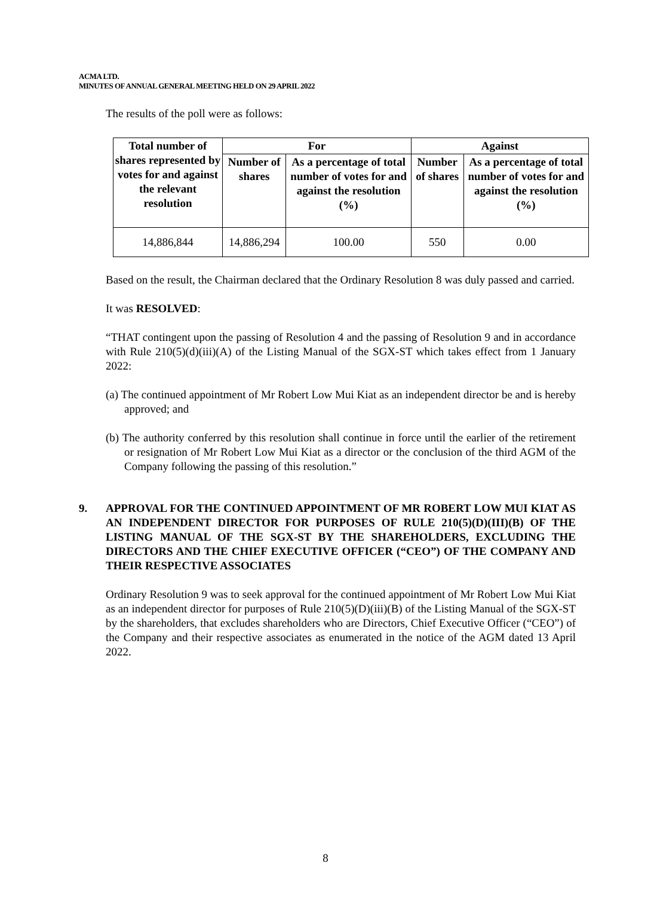ACMA LTD.
MINUTES OF ANNUAL GENERAL MEETING HELD ON 29 APRIL 2022
The results of the poll were as follows:
| Total number of shares represented by votes for and against the relevant resolution | For | | Against | |
| --- | --- | --- | --- | --- |
| | Number of shares | As a percentage of total number of votes for and against the resolution (%) | Number of shares | As a percentage of total number of votes for and against the resolution (%) |
| 14,886,844 | 14,886,294 | 100.00 | 550 | 0.00 |
Based on the result, the Chairman declared that the Ordinary Resolution 8 was duly passed and carried.
It was RESOLVED:
“THAT contingent upon the passing of Resolution 4 and the passing of Resolution 9 and in accordance with Rule 210(5)(d)(iii)(A) of the Listing Manual of the SGX-ST which takes effect from 1 January 2022:
(a) The continued appointment of Mr Robert Low Mui Kiat as an independent director be and is hereby approved; and
(b) The authority conferred by this resolution shall continue in force until the earlier of the retirement or resignation of Mr Robert Low Mui Kiat as a director or the conclusion of the third AGM of the Company following the passing of this resolution.”
9. APPROVAL FOR THE CONTINUED APPOINTMENT OF MR ROBERT LOW MUI KIAT AS AN INDEPENDENT DIRECTOR FOR PURPOSES OF RULE 210(5)(D)(III)(B) OF THE LISTING MANUAL OF THE SGX-ST BY THE SHAREHOLDERS, EXCLUDING THE DIRECTORS AND THE CHIEF EXECUTIVE OFFICER (“CEO”) OF THE COMPANY AND THEIR RESPECTIVE ASSOCIATES
Ordinary Resolution 9 was to seek approval for the continued appointment of Mr Robert Low Mui Kiat as an independent director for purposes of Rule 210(5)(D)(iii)(B) of the Listing Manual of the SGX-ST by the shareholders, that excludes shareholders who are Directors, Chief Executive Officer (“CEO”) of the Company and their respective associates as enumerated in the notice of the AGM dated 13 April 2022.
8